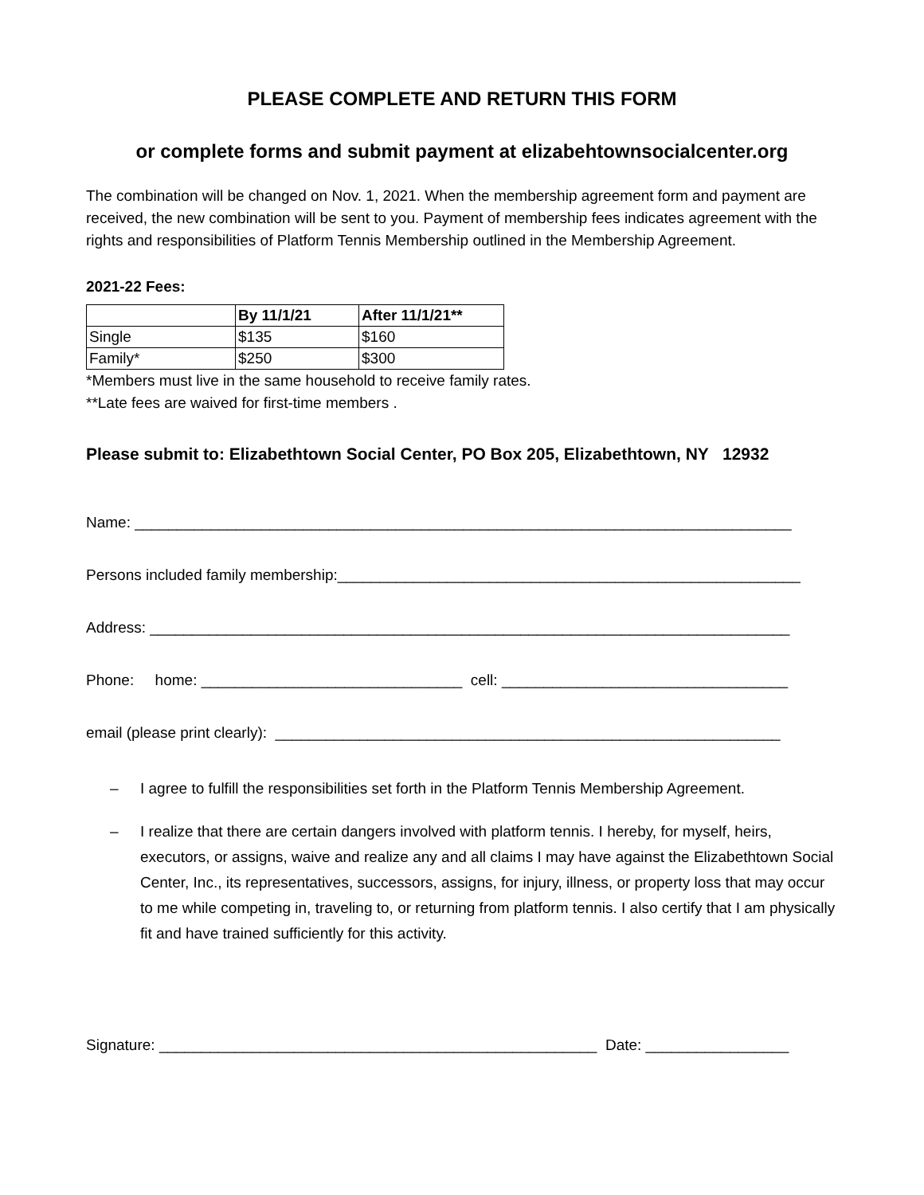PLEASE COMPLETE AND RETURN THIS FORM
or complete forms and submit payment at elizabehtownsocialcenter.org
The combination will be changed on Nov. 1, 2021. When the membership agreement form and payment are received, the new combination will be sent to you. Payment of membership fees indicates agreement with the rights and responsibilities of Platform Tennis Membership outlined in the Membership Agreement.
2021-22 Fees:
| | By 11/1/21 | After 11/1/21** |
| --- | --- | --- |
| Single | $135 | $160 |
| Family* | $250 | $300 |
*Members must live in the same household to receive family rates.
**Late fees are waived for first-time members .
Please submit to: Elizabethtown Social Center, PO Box 205, Elizabethtown, NY 12932
Name: ______________________________________________________________________________
Persons included family membership:_______________________________________________________
Address: ____________________________________________________________________________
Phone: home: _______________________________ cell: __________________________________
email (please print clearly): ____________________________________________________________
– I agree to fulfill the responsibilities set forth in the Platform Tennis Membership Agreement.
– I realize that there are certain dangers involved with platform tennis. I hereby, for myself, heirs, executors, or assigns, waive and realize any and all claims I may have against the Elizabethtown Social Center, Inc., its representatives, successors, assigns, for injury, illness, or property loss that may occur to me while competing in, traveling to, or returning from platform tennis. I also certify that I am physically fit and have trained sufficiently for this activity.
Signature: ____________________________________________________ Date: _________________